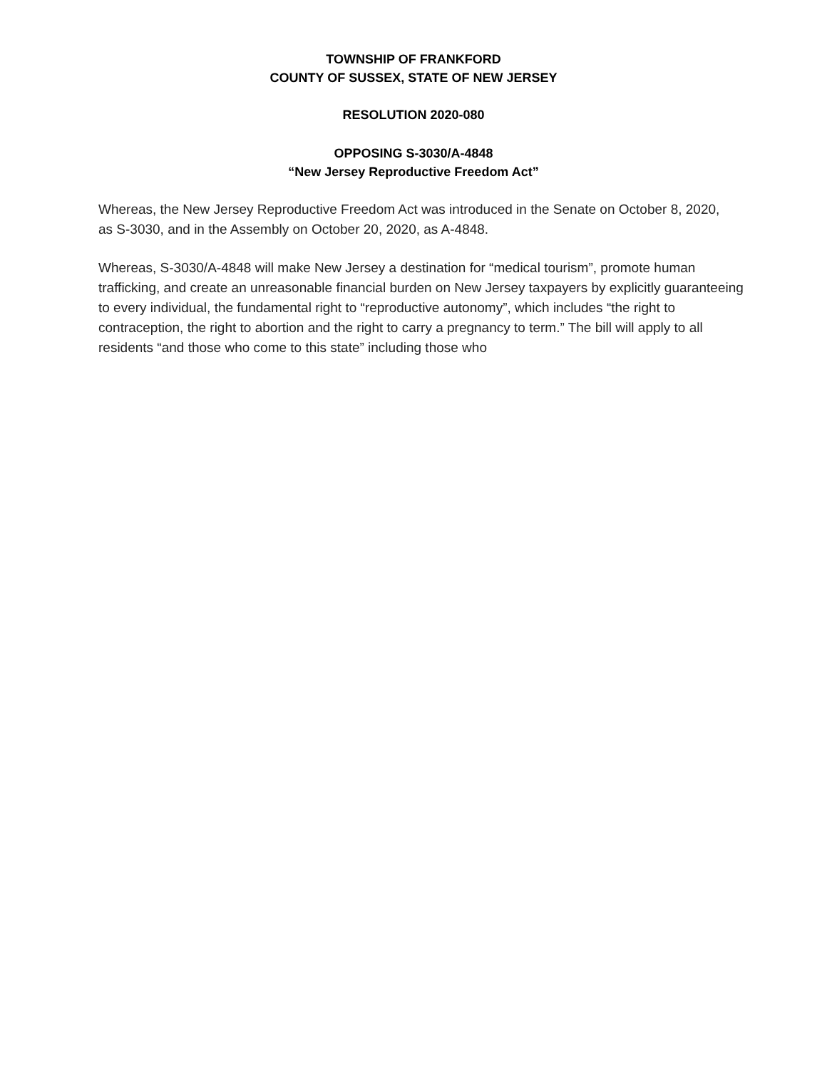TOWNSHIP OF FRANKFORD
COUNTY OF SUSSEX, STATE OF NEW JERSEY
RESOLUTION 2020-080
OPPOSING S-3030/A-4848
“New Jersey Reproductive Freedom Act”
Whereas, the New Jersey Reproductive Freedom Act was introduced in the Senate on October 8, 2020,
as S-3030, and in the Assembly on October 20, 2020, as A-4848.
Whereas, S-3030/A-4848 will make New Jersey a destination for “medical tourism”, promote human
trafficking, and create an unreasonable financial burden on New Jersey taxpayers by explicitly guaranteeing
to every individual, the fundamental right to “reproductive autonomy”, which includes “the right to
contraception, the right to abortion and the right to carry a pregnancy to term.” The bill will apply to all
residents “and those who come to this state” including those who